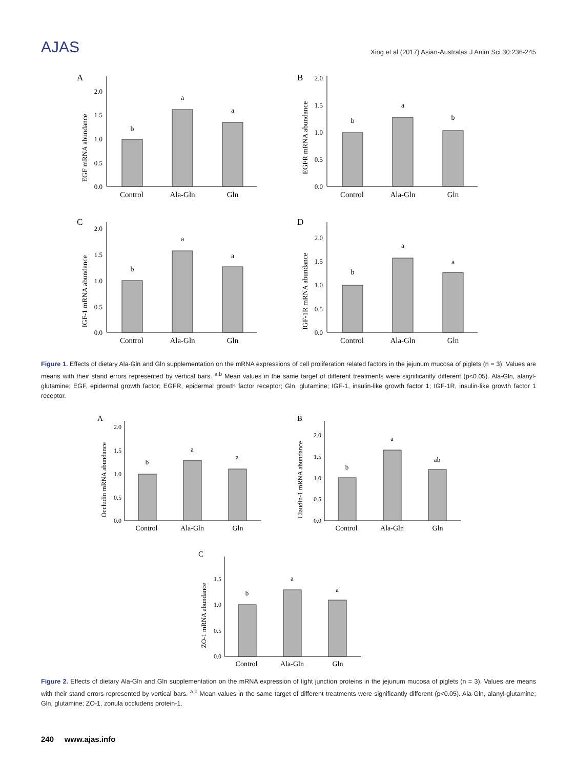AJAS Xing et al (2017) Asian-Australas J Anim Sci 30:236-245
A
EGF mRNA abundance
2.0
1.5
1.0
0.5
0.0
b
a
a
Control
Ala-Gln
Gln
B
EGFR mRNA abundance
2.0
1.5
1.0
0.5
0.0
b
a
b
Control
Ala-Gln
Gln
C
IGF-1 mRNA abundance
2.0
1.5
1.0
0.5
0.0
b
a
a
Control
Ala-Gln
Gln
D
IGF-1R mRNA abundance
2.0
1.5
1.0
0.5
0.0
b
a
a
Control
Ala-Gln
Gln
Figure 1. Effects of dietary Ala-Gln and Gln supplementation on the mRNA expressions of cell proliferation related factors in the jejunum mucosa of piglets (n = 3). Values are means with their stand errors represented by vertical bars. <sup>a,b</sup> Mean values in the same target of different treatments were significantly different (p<0.05). Ala-Gln, alanyl-glutamine; EGF, epidermal growth factor; EGFR, epidermal growth factor receptor; Gln, glutamine; IGF-1, insulin-like growth factor 1; IGF-1R, insulin-like growth factor 1 receptor.
A
Occludin mRNA abundance
2.0
1.5
1.0
0.5
0.0
b
a
a
Control
Ala-Gln
Gln
B
Claudin-1 mRNA abundance
2.0
1.5
1.0
0.5
0.0
b
a
ab
Control
Ala-Gln
Gln
C
ZO-1 mRNA abundance
1.5
1.0
0.5
0.0
b
a
a
Control
Ala-Gln
Gln
Figure 2. Effects of dietary Ala-Gln and Gln supplementation on the mRNA expression of tight junction proteins in the jejunum mucosa of piglets (n = 3). Values are means with their stand errors represented by vertical bars. <sup>a,b</sup> Mean values in the same target of different treatments were significantly different (p<0.05). Ala-Gln, alanyl-glutamine; Gln, glutamine; ZO-1, zonula occludens protein-1.
240 www.ajas.info